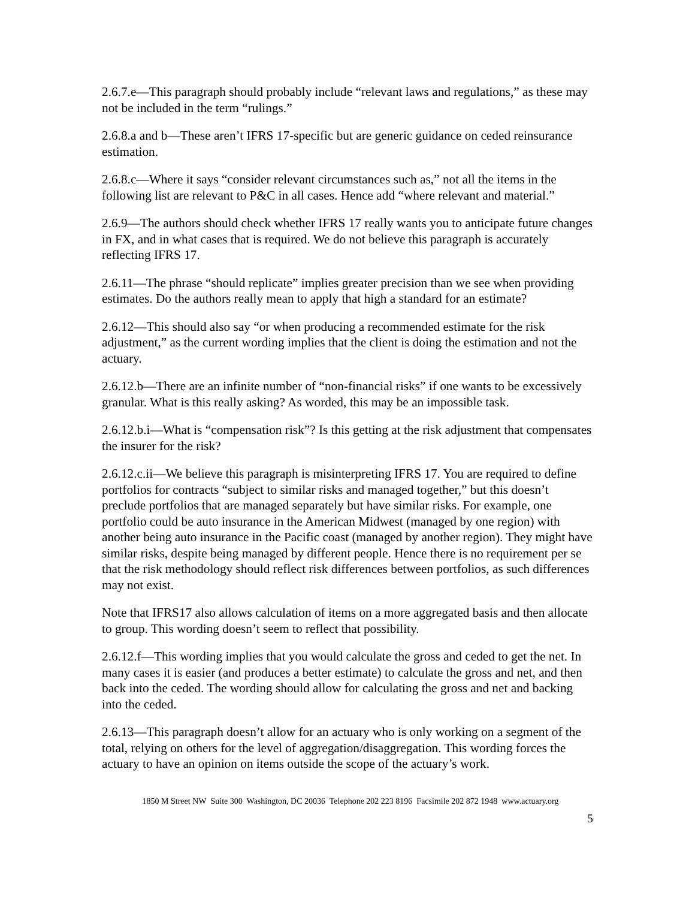2.6.7.e—This paragraph should probably include “relevant laws and regulations,” as these may not be included in the term “rulings.”
2.6.8.a and b—These aren’t IFRS 17-specific but are generic guidance on ceded reinsurance estimation.
2.6.8.c—Where it says “consider relevant circumstances such as,” not all the items in the following list are relevant to P&C in all cases. Hence add “where relevant and material.”
2.6.9—The authors should check whether IFRS 17 really wants you to anticipate future changes in FX, and in what cases that is required. We do not believe this paragraph is accurately reflecting IFRS 17.
2.6.11—The phrase “should replicate” implies greater precision than we see when providing estimates. Do the authors really mean to apply that high a standard for an estimate?
2.6.12—This should also say “or when producing a recommended estimate for the risk adjustment,” as the current wording implies that the client is doing the estimation and not the actuary.
2.6.12.b—There are an infinite number of “non-financial risks” if one wants to be excessively granular. What is this really asking? As worded, this may be an impossible task.
2.6.12.b.i—What is “compensation risk”? Is this getting at the risk adjustment that compensates the insurer for the risk?
2.6.12.c.ii—We believe this paragraph is misinterpreting IFRS 17. You are required to define portfolios for contracts “subject to similar risks and managed together,” but this doesn’t preclude portfolios that are managed separately but have similar risks. For example, one portfolio could be auto insurance in the American Midwest (managed by one region) with another being auto insurance in the Pacific coast (managed by another region). They might have similar risks, despite being managed by different people. Hence there is no requirement per se that the risk methodology should reflect risk differences between portfolios, as such differences may not exist.
Note that IFRS17 also allows calculation of items on a more aggregated basis and then allocate to group. This wording doesn’t seem to reflect that possibility.
2.6.12.f—This wording implies that you would calculate the gross and ceded to get the net. In many cases it is easier (and produces a better estimate) to calculate the gross and net, and then back into the ceded. The wording should allow for calculating the gross and net and backing into the ceded.
2.6.13—This paragraph doesn’t allow for an actuary who is only working on a segment of the total, relying on others for the level of aggregation/disaggregation. This wording forces the actuary to have an opinion on items outside the scope of the actuary’s work.
1850 M Street NW Suite 300 Washington, DC 20036 Telephone 202 223 8196 Facsimile 202 872 1948 www.actuary.org
5